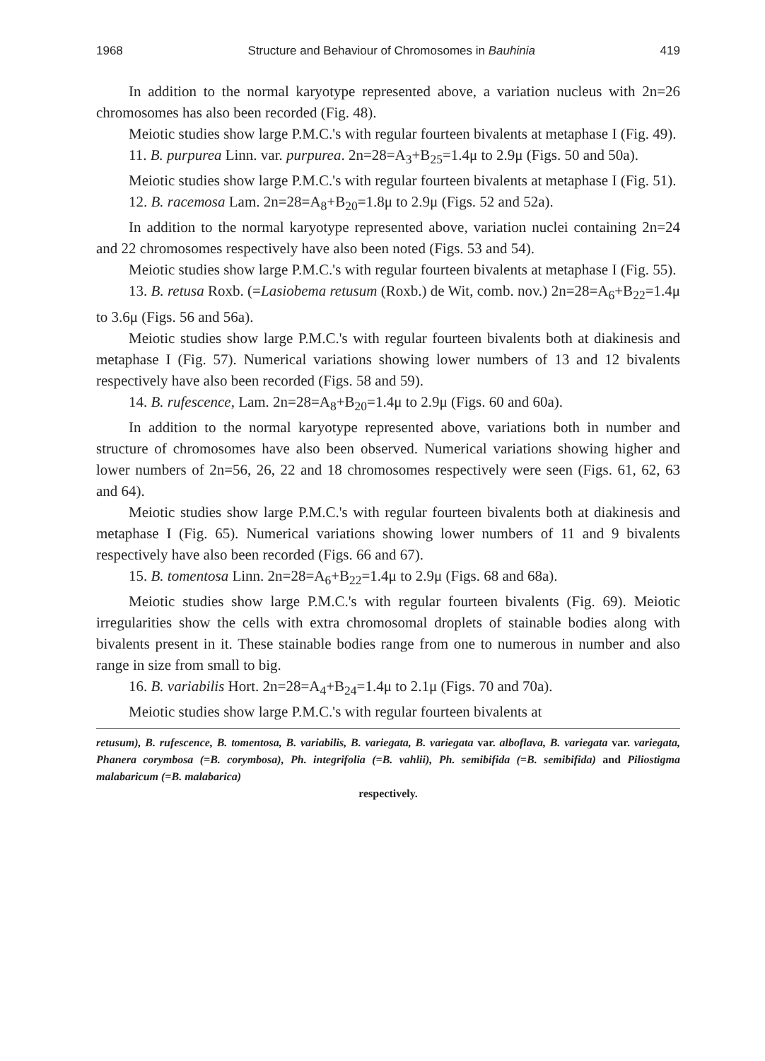1968 Structure and Behaviour of Chromosomes in Bauhinia 419
In addition to the normal karyotype represented above, a variation nucleus with 2n=26 chromosomes has also been recorded (Fig. 48).
Meiotic studies show large P.M.C.'s with regular fourteen bivalents at metaphase I (Fig. 49).
11. B. purpurea Linn. var. purpurea. 2n=28=A<sub>3</sub>+B<sub>25</sub>=1.4μ to 2.9μ (Figs. 50 and 50a).
Meiotic studies show large P.M.C.'s with regular fourteen bivalents at metaphase I (Fig. 51).
12. B. racemosa Lam. 2n=28=A<sub>8</sub>+B<sub>20</sub>=1.8μ to 2.9μ (Figs. 52 and 52a).
In addition to the normal karyotype represented above, variation nuclei containing 2n=24 and 22 chromosomes respectively have also been noted (Figs. 53 and 54).
Meiotic studies show large P.M.C.'s with regular fourteen bivalents at metaphase I (Fig. 55).
13. B. retusa Roxb. (=Lasiobema retusum (Roxb.) de Wit, comb. nov.) 2n=28=A<sub>6</sub>+B<sub>22</sub>=1.4μ to 3.6μ (Figs. 56 and 56a).
Meiotic studies show large P.M.C.'s with regular fourteen bivalents both at diakinesis and metaphase I (Fig. 57). Numerical variations showing lower numbers of 13 and 12 bivalents respectively have also been recorded (Figs. 58 and 59).
14. B. rufescence, Lam. 2n=28=A<sub>8</sub>+B<sub>20</sub>=1.4μ to 2.9μ (Figs. 60 and 60a).
In addition to the normal karyotype represented above, variations both in number and structure of chromosomes have also been observed. Numerical variations showing higher and lower numbers of 2n=56, 26, 22 and 18 chromosomes respectively were seen (Figs. 61, 62, 63 and 64).
Meiotic studies show large P.M.C.'s with regular fourteen bivalents both at diakinesis and metaphase I (Fig. 65). Numerical variations showing lower numbers of 11 and 9 bivalents respectively have also been recorded (Figs. 66 and 67).
15. B. tomentosa Linn. 2n=28=A<sub>6</sub>+B<sub>22</sub>=1.4μ to 2.9μ (Figs. 68 and 68a).
Meiotic studies show large P.M.C.'s with regular fourteen bivalents (Fig. 69). Meiotic irregularities show the cells with extra chromosomal droplets of stainable bodies along with bivalents present in it. These stainable bodies range from one to numerous in number and also range in size from small to big.
16. B. variabilis Hort. 2n=28=A<sub>4</sub>+B<sub>24</sub>=1.4μ to 2.1μ (Figs. 70 and 70a).
Meiotic studies show large P.M.C.'s with regular fourteen bivalents at
retusum), B. rufescence, B. tomentosa, B. variabilis, B. variegata, B. variegata var. alboflava, B. variegata var. variegata, Phanera corymbosa (=B. corymbosa), Ph. integrifolia (=B. vahlii), Ph. semibifida (=B. semibifida) and Piliostigma malabaricum (=B. malabarica)
respectively.